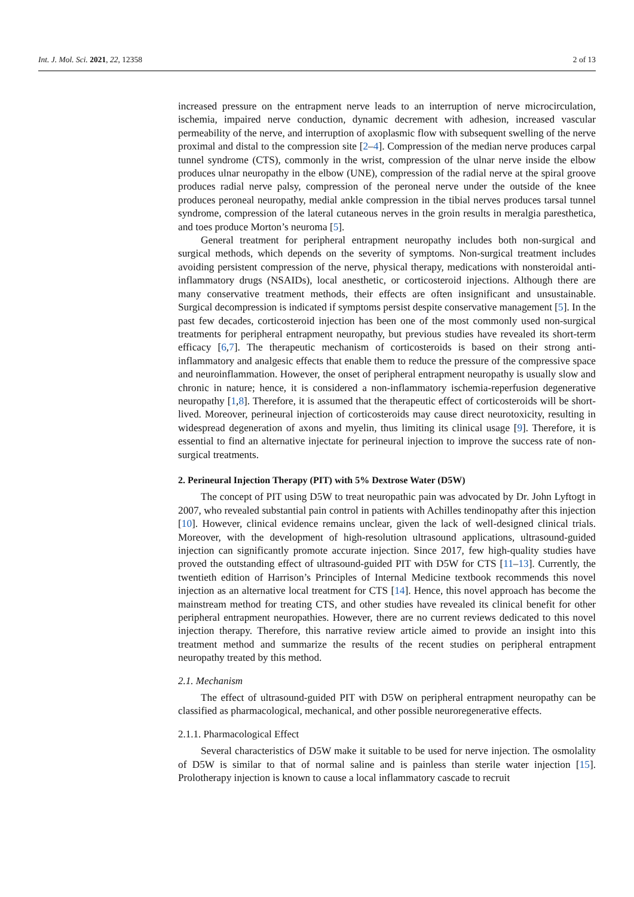Int. J. Mol. Sci. 2021, 22, 12358 2 of 13
increased pressure on the entrapment nerve leads to an interruption of nerve microcirculation, ischemia, impaired nerve conduction, dynamic decrement with adhesion, increased vascular permeability of the nerve, and interruption of axoplasmic flow with subsequent swelling of the nerve proximal and distal to the compression site [2–4]. Compression of the median nerve produces carpal tunnel syndrome (CTS), commonly in the wrist, compression of the ulnar nerve inside the elbow produces ulnar neuropathy in the elbow (UNE), compression of the radial nerve at the spiral groove produces radial nerve palsy, compression of the peroneal nerve under the outside of the knee produces peroneal neuropathy, medial ankle compression in the tibial nerves produces tarsal tunnel syndrome, compression of the lateral cutaneous nerves in the groin results in meralgia paresthetica, and toes produce Morton’s neuroma [5].
General treatment for peripheral entrapment neuropathy includes both non-surgical and surgical methods, which depends on the severity of symptoms. Non-surgical treatment includes avoiding persistent compression of the nerve, physical therapy, medications with nonsteroidal anti-inflammatory drugs (NSAIDs), local anesthetic, or corticosteroid injections. Although there are many conservative treatment methods, their effects are often insignificant and unsustainable. Surgical decompression is indicated if symptoms persist despite conservative management [5]. In the past few decades, corticosteroid injection has been one of the most commonly used non-surgical treatments for peripheral entrapment neuropathy, but previous studies have revealed its short-term efficacy [6,7]. The therapeutic mechanism of corticosteroids is based on their strong anti-inflammatory and analgesic effects that enable them to reduce the pressure of the compressive space and neuroinflammation. However, the onset of peripheral entrapment neuropathy is usually slow and chronic in nature; hence, it is considered a non-inflammatory ischemia-reperfusion degenerative neuropathy [1,8]. Therefore, it is assumed that the therapeutic effect of corticosteroids will be short-lived. Moreover, perineural injection of corticosteroids may cause direct neurotoxicity, resulting in widespread degeneration of axons and myelin, thus limiting its clinical usage [9]. Therefore, it is essential to find an alternative injectate for perineural injection to improve the success rate of non-surgical treatments.
2. Perineural Injection Therapy (PIT) with 5% Dextrose Water (D5W)
The concept of PIT using D5W to treat neuropathic pain was advocated by Dr. John Lyftogt in 2007, who revealed substantial pain control in patients with Achilles tendinopathy after this injection [10]. However, clinical evidence remains unclear, given the lack of well-designed clinical trials. Moreover, with the development of high-resolution ultrasound applications, ultrasound-guided injection can significantly promote accurate injection. Since 2017, few high-quality studies have proved the outstanding effect of ultrasound-guided PIT with D5W for CTS [11–13]. Currently, the twentieth edition of Harrison’s Principles of Internal Medicine textbook recommends this novel injection as an alternative local treatment for CTS [14]. Hence, this novel approach has become the mainstream method for treating CTS, and other studies have revealed its clinical benefit for other peripheral entrapment neuropathies. However, there are no current reviews dedicated to this novel injection therapy. Therefore, this narrative review article aimed to provide an insight into this treatment method and summarize the results of the recent studies on peripheral entrapment neuropathy treated by this method.
2.1. Mechanism
The effect of ultrasound-guided PIT with D5W on peripheral entrapment neuropathy can be classified as pharmacological, mechanical, and other possible neuroregenerative effects.
2.1.1. Pharmacological Effect
Several characteristics of D5W make it suitable to be used for nerve injection. The osmolality of D5W is similar to that of normal saline and is painless than sterile water injection [15]. Prolotherapy injection is known to cause a local inflammatory cascade to recruit